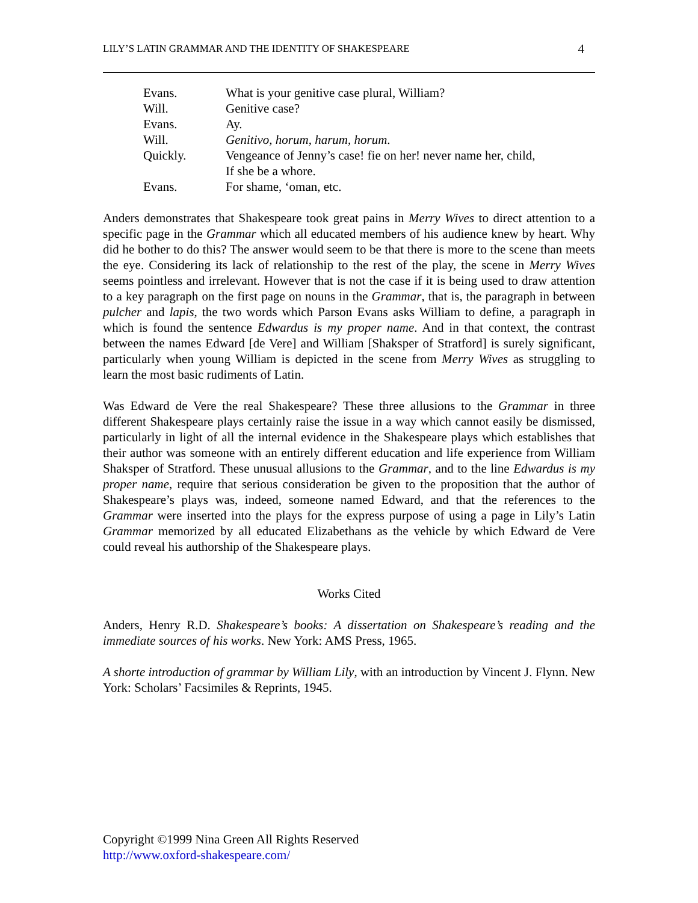LILY’S LATIN GRAMMAR AND THE IDENTITY OF SHAKESPEARE 4
| Evans. | What is your genitive case plural, William? |
| Will. | Genitive case? |
| Evans. | Ay. |
| Will. | Genitivo, horum, harum, horum . |
| Quickly. | Vengeance of Jenny’s case! fie on her! never name her, child, If she be a whore. |
| Evans. | For shame, ‘oman, etc. |
Anders demonstrates that Shakespeare took great pains in Merry Wives to direct attention to a specific page in the Grammar which all educated members of his audience knew by heart. Why did he bother to do this? The answer would seem to be that there is more to the scene than meets the eye. Considering its lack of relationship to the rest of the play, the scene in Merry Wives seems pointless and irrelevant. However that is not the case if it is being used to draw attention to a key paragraph on the first page on nouns in the Grammar, that is, the paragraph in between pulcher and lapis, the two words which Parson Evans asks William to define, a paragraph in which is found the sentence Edwardus is my proper name. And in that context, the contrast between the names Edward [de Vere] and William [Shaksper of Stratford] is surely significant, particularly when young William is depicted in the scene from Merry Wives as struggling to learn the most basic rudiments of Latin.
Was Edward de Vere the real Shakespeare? These three allusions to the Grammar in three different Shakespeare plays certainly raise the issue in a way which cannot easily be dismissed, particularly in light of all the internal evidence in the Shakespeare plays which establishes that their author was someone with an entirely different education and life experience from William Shaksper of Stratford. These unusual allusions to the Grammar, and to the line Edwardus is my proper name, require that serious consideration be given to the proposition that the author of Shakespeare’s plays was, indeed, someone named Edward, and that the references to the Grammar were inserted into the plays for the express purpose of using a page in Lily’s Latin Grammar memorized by all educated Elizabethans as the vehicle by which Edward de Vere could reveal his authorship of the Shakespeare plays.
Works Cited
Anders, Henry R.D. Shakespeare’s books: A dissertation on Shakespeare’s reading and the immediate sources of his works. New York: AMS Press, 1965.
A shorte introduction of grammar by William Lily, with an introduction by Vincent J. Flynn. New York: Scholars’ Facsimiles & Reprints, 1945.
Copyright ©1999 Nina Green All Rights Reserved
http://www.oxford-shakespeare.com/